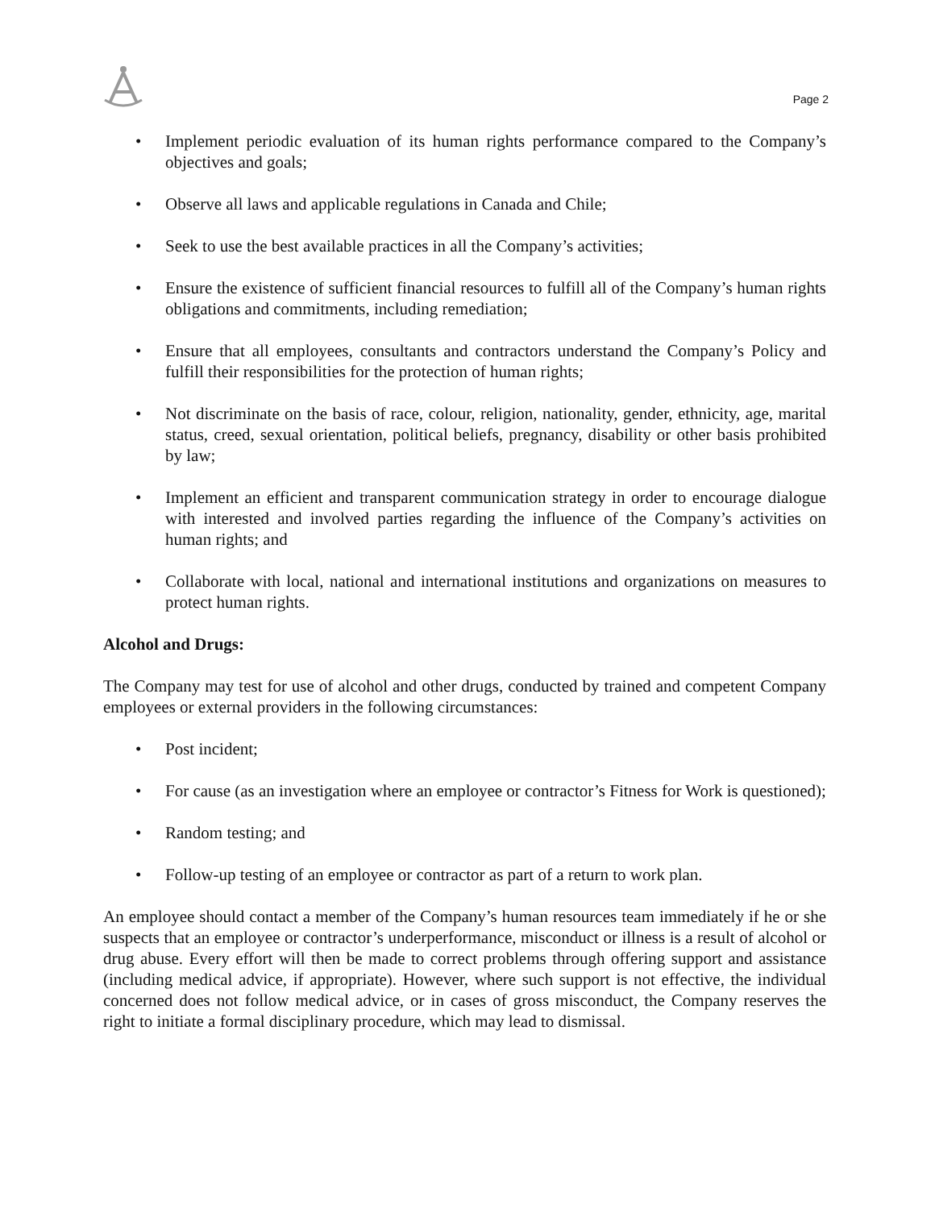Page 2
• Implement periodic evaluation of its human rights performance compared to the Company’s objectives and goals;
• Observe all laws and applicable regulations in Canada and Chile;
• Seek to use the best available practices in all the Company’s activities;
• Ensure the existence of sufficient financial resources to fulfill all of the Company’s human rights obligations and commitments, including remediation;
• Ensure that all employees, consultants and contractors understand the Company’s Policy and fulfill their responsibilities for the protection of human rights;
• Not discriminate on the basis of race, colour, religion, nationality, gender, ethnicity, age, marital status, creed, sexual orientation, political beliefs, pregnancy, disability or other basis prohibited by law;
• Implement an efficient and transparent communication strategy in order to encourage dialogue with interested and involved parties regarding the influence of the Company’s activities on human rights; and
• Collaborate with local, national and international institutions and organizations on measures to protect human rights.
Alcohol and Drugs:
The Company may test for use of alcohol and other drugs, conducted by trained and competent Company employees or external providers in the following circumstances:
• Post incident;
• For cause (as an investigation where an employee or contractor’s Fitness for Work is questioned);
• Random testing; and
• Follow-up testing of an employee or contractor as part of a return to work plan.
An employee should contact a member of the Company’s human resources team immediately if he or she suspects that an employee or contractor’s underperformance, misconduct or illness is a result of alcohol or drug abuse. Every effort will then be made to correct problems through offering support and assistance (including medical advice, if appropriate). However, where such support is not effective, the individual concerned does not follow medical advice, or in cases of gross misconduct, the Company reserves the right to initiate a formal disciplinary procedure, which may lead to dismissal.